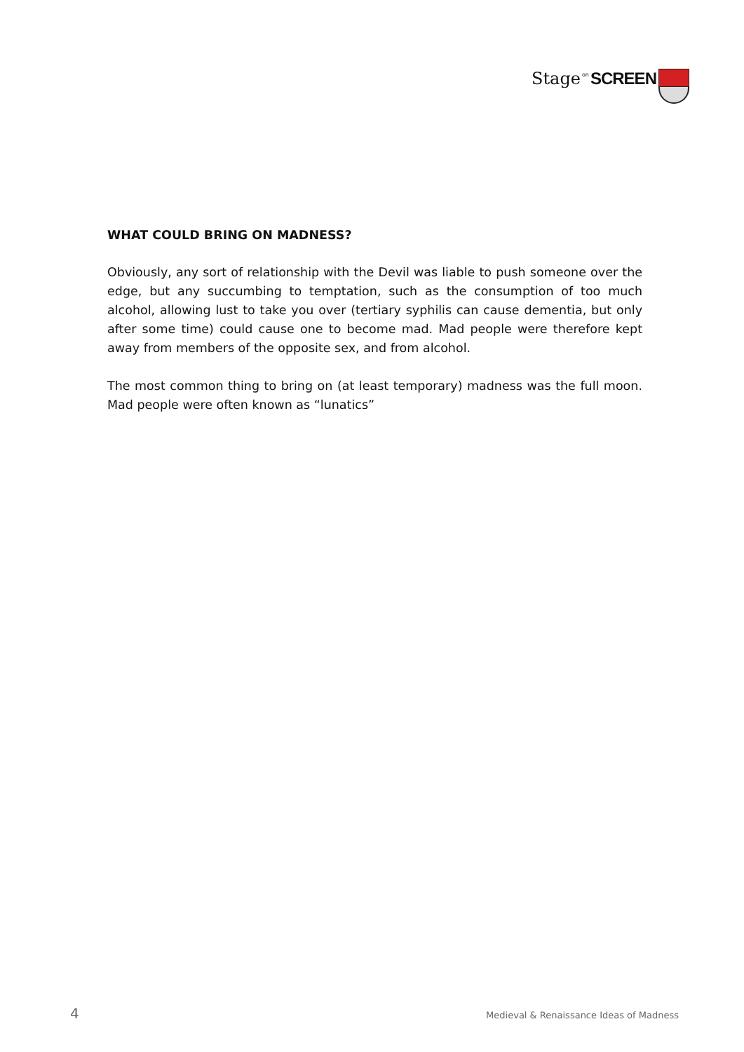Stage on SCREEN
WHAT COULD BRING ON MADNESS?
Obviously, any sort of relationship with the Devil was liable to push someone over the edge, but any succumbing to temptation, such as the consumption of too much alcohol, allowing lust to take you over (tertiary syphilis can cause dementia, but only after some time) could cause one to become mad. Mad people were therefore kept away from members of the opposite sex, and from alcohol.
The most common thing to bring on (at least temporary) madness was the full moon. Mad people were often known as “lunatics”
4 Medieval & Renaissance Ideas of Madness